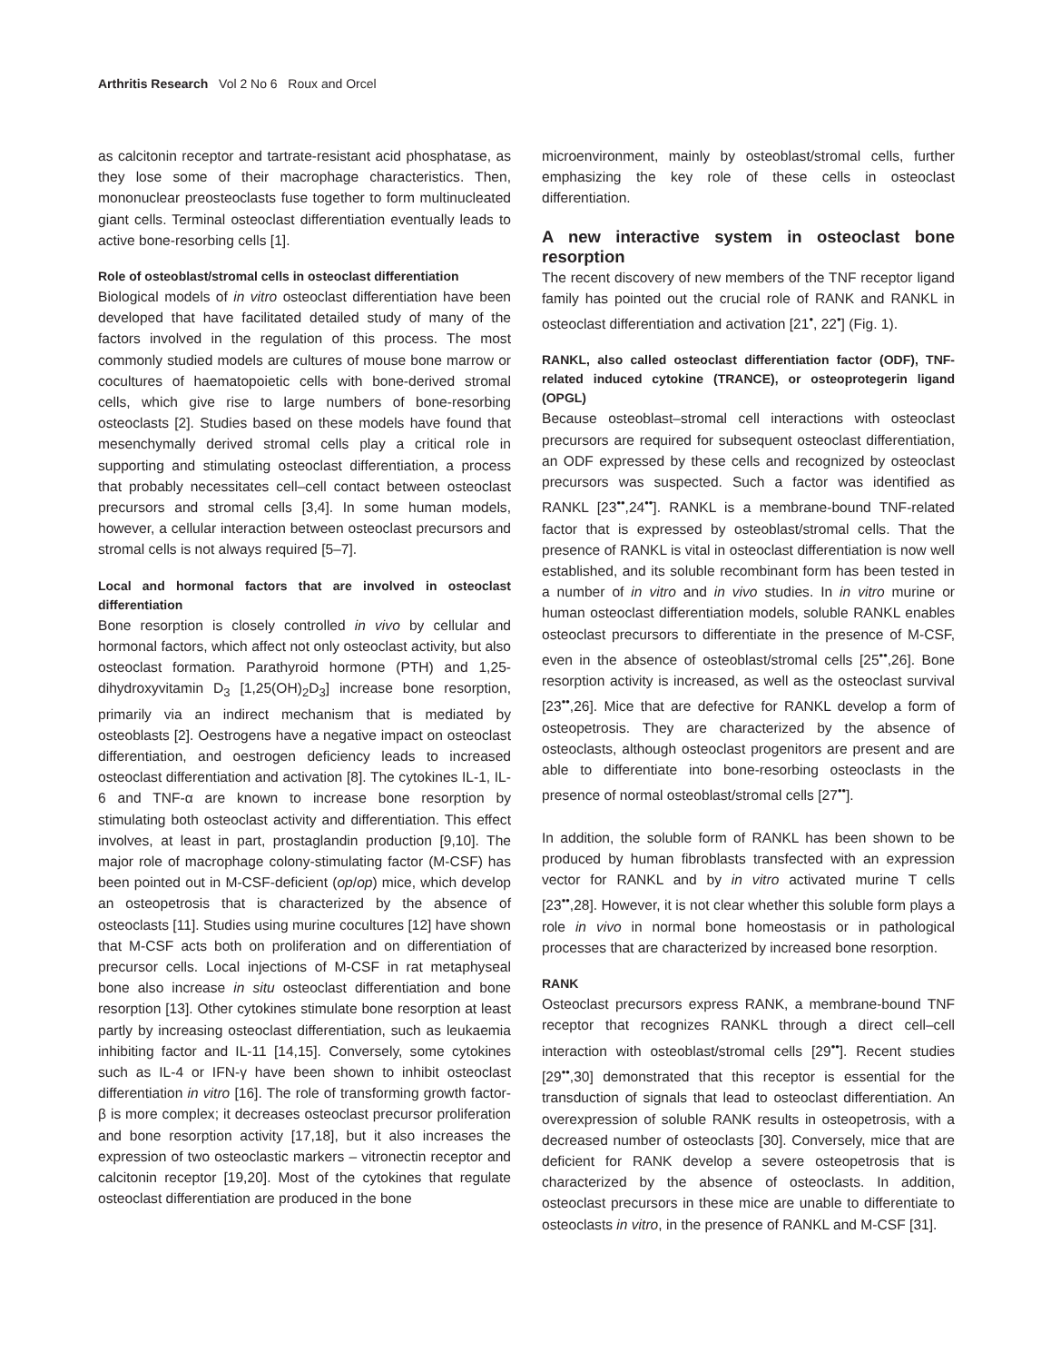Arthritis Research Vol 2 No 6 Roux and Orcel
as calcitonin receptor and tartrate-resistant acid phosphatase, as they lose some of their macrophage characteristics. Then, mononuclear preosteoclasts fuse together to form multinucleated giant cells. Terminal osteoclast differentiation eventually leads to active bone-resorbing cells [1].
Role of osteoblast/stromal cells in osteoclast differentiation
Biological models of in vitro osteoclast differentiation have been developed that have facilitated detailed study of many of the factors involved in the regulation of this process. The most commonly studied models are cultures of mouse bone marrow or cocultures of haematopoietic cells with bone-derived stromal cells, which give rise to large numbers of bone-resorbing osteoclasts [2]. Studies based on these models have found that mesenchymally derived stromal cells play a critical role in supporting and stimulating osteoclast differentiation, a process that probably necessitates cell–cell contact between osteoclast precursors and stromal cells [3,4]. In some human models, however, a cellular interaction between osteoclast precursors and stromal cells is not always required [5–7].
Local and hormonal factors that are involved in osteoclast differentiation
Bone resorption is closely controlled in vivo by cellular and hormonal factors, which affect not only osteoclast activity, but also osteoclast formation. Parathyroid hormone (PTH) and 1,25-dihydroxyvitamin D<sub>3</sub> [1,25(OH)<sub>2</sub>D<sub>3</sub>] increase bone resorption, primarily via an indirect mechanism that is mediated by osteoblasts [2]. Oestrogens have a negative impact on osteoclast differentiation, and oestrogen deficiency leads to increased osteoclast differentiation and activation [8]. The cytokines IL-1, IL-6 and TNF-α are known to increase bone resorption by stimulating both osteoclast activity and differentiation. This effect involves, at least in part, prostaglandin production [9,10]. The major role of macrophage colony-stimulating factor (M-CSF) has been pointed out in M-CSF-deficient (op/op) mice, which develop an osteopetrosis that is characterized by the absence of osteoclasts [11]. Studies using murine cocultures [12] have shown that M-CSF acts both on proliferation and on differentiation of precursor cells. Local injections of M-CSF in rat metaphyseal bone also increase in situ osteoclast differentiation and bone resorption [13]. Other cytokines stimulate bone resorption at least partly by increasing osteoclast differentiation, such as leukaemia inhibiting factor and IL-11 [14,15]. Conversely, some cytokines such as IL-4 or IFN-γ have been shown to inhibit osteoclast differentiation in vitro [16]. The role of transforming growth factor-β is more complex; it decreases osteoclast precursor proliferation and bone resorption activity [17,18], but it also increases the expression of two osteoclastic markers – vitronectin receptor and calcitonin receptor [19,20]. Most of the cytokines that regulate osteoclast differentiation are produced in the bone
microenvironment, mainly by osteoblast/stromal cells, further emphasizing the key role of these cells in osteoclast differentiation.
A new interactive system in osteoclast bone resorption
The recent discovery of new members of the TNF receptor ligand family has pointed out the crucial role of RANK and RANKL in osteoclast differentiation and activation [21<sup>•</sup>, 22<sup>•</sup>] (Fig. 1).
RANKL, also called osteoclast differentiation factor (ODF), TNF-related induced cytokine (TRANCE), or osteoprotegerin ligand (OPGL)
Because osteoblast–stromal cell interactions with osteoclast precursors are required for subsequent osteoclast differentiation, an ODF expressed by these cells and recognized by osteoclast precursors was suspected. Such a factor was identified as RANKL [23<sup>••</sup>,24<sup>••</sup>]. RANKL is a membrane-bound TNF-related factor that is expressed by osteoblast/stromal cells. That the presence of RANKL is vital in osteoclast differentiation is now well established, and its soluble recombinant form has been tested in a number of in vitro and in vivo studies. In in vitro murine or human osteoclast differentiation models, soluble RANKL enables osteoclast precursors to differentiate in the presence of M-CSF, even in the absence of osteoblast/stromal cells [25<sup>••</sup>,26]. Bone resorption activity is increased, as well as the osteoclast survival [23<sup>••</sup>,26]. Mice that are defective for RANKL develop a form of osteopetrosis. They are characterized by the absence of osteoclasts, although osteoclast progenitors are present and are able to differentiate into bone-resorbing osteoclasts in the presence of normal osteoblast/stromal cells [27<sup>••</sup>].
In addition, the soluble form of RANKL has been shown to be produced by human fibroblasts transfected with an expression vector for RANKL and by in vitro activated murine T cells [23<sup>••</sup>,28]. However, it is not clear whether this soluble form plays a role in vivo in normal bone homeostasis or in pathological processes that are characterized by increased bone resorption.
RANK
Osteoclast precursors express RANK, a membrane-bound TNF receptor that recognizes RANKL through a direct cell–cell interaction with osteoblast/stromal cells [29<sup>••</sup>]. Recent studies [29<sup>••</sup>,30] demonstrated that this receptor is essential for the transduction of signals that lead to osteoclast differentiation. An overexpression of soluble RANK results in osteopetrosis, with a decreased number of osteoclasts [30]. Conversely, mice that are deficient for RANK develop a severe osteopetrosis that is characterized by the absence of osteoclasts. In addition, osteoclast precursors in these mice are unable to differentiate to osteoclasts in vitro, in the presence of RANKL and M-CSF [31].